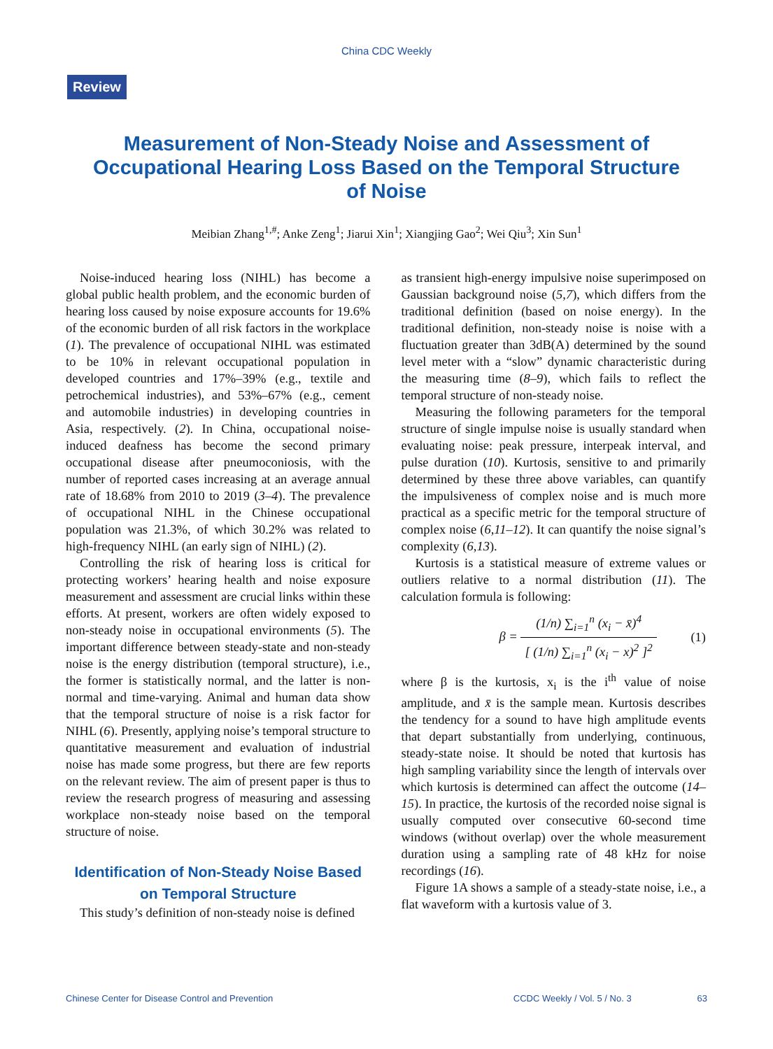China CDC Weekly
Review
Measurement of Non-Steady Noise and Assessment of Occupational Hearing Loss Based on the Temporal Structure of Noise
Meibian Zhang<sup>1,#</sup>; Anke Zeng<sup>1</sup>; Jiarui Xin<sup>1</sup>; Xiangjing Gao<sup>2</sup>; Wei Qiu<sup>3</sup>; Xin Sun<sup>1</sup>
Noise-induced hearing loss (NIHL) has become a global public health problem, and the economic burden of hearing loss caused by noise exposure accounts for 19.6% of the economic burden of all risk factors in the workplace (1). The prevalence of occupational NIHL was estimated to be 10% in relevant occupational population in developed countries and 17%–39% (e.g., textile and petrochemical industries), and 53%–67% (e.g., cement and automobile industries) in developing countries in Asia, respectively. (2). In China, occupational noise-induced deafness has become the second primary occupational disease after pneumoconiosis, with the number of reported cases increasing at an average annual rate of 18.68% from 2010 to 2019 (3–4). The prevalence of occupational NIHL in the Chinese occupational population was 21.3%, of which 30.2% was related to high-frequency NIHL (an early sign of NIHL) (2).
Controlling the risk of hearing loss is critical for protecting workers’ hearing health and noise exposure measurement and assessment are crucial links within these efforts. At present, workers are often widely exposed to non-steady noise in occupational environments (5). The important difference between steady-state and non-steady noise is the energy distribution (temporal structure), i.e., the former is statistically normal, and the latter is non-normal and time-varying. Animal and human data show that the temporal structure of noise is a risk factor for NIHL (6). Presently, applying noise’s temporal structure to quantitative measurement and evaluation of industrial noise has made some progress, but there are few reports on the relevant review. The aim of present paper is thus to review the research progress of measuring and assessing workplace non-steady noise based on the temporal structure of noise.
Identification of Non-Steady Noise Based on Temporal Structure
This study’s definition of non-steady noise is defined
as transient high-energy impulsive noise superimposed on Gaussian background noise (5,7), which differs from the traditional definition (based on noise energy). In the traditional definition, non-steady noise is noise with a fluctuation greater than 3dB(A) determined by the sound level meter with a “slow” dynamic characteristic during the measuring time (8–9), which fails to reflect the temporal structure of non-steady noise.
Measuring the following parameters for the temporal structure of single impulse noise is usually standard when evaluating noise: peak pressure, interpeak interval, and pulse duration (10). Kurtosis, sensitive to and primarily determined by these three above variables, can quantify the impulsiveness of complex noise and is much more practical as a specific metric for the temporal structure of complex noise (6,11–12). It can quantify the noise signal’s complexity (6,13).
Kurtosis is a statistical measure of extreme values or outliers relative to a normal distribution (11). The calculation formula is following:
β = (1/n) ∑<sub>i=1</sub><sup>n</sup> (x<sub>i</sub> − x̄)<sup>4</sup> [ (1/n) ∑<sub>i=1</sub><sup>n</sup> (x<sub>i</sub> − x)<sup>2</sup> ]<sup>2</sup>
(1)
where β is the kurtosis, x<sub>i</sub> is the i<sup>th</sup> value of noise amplitude, and x̄ is the sample mean. Kurtosis describes the tendency for a sound to have high amplitude events that depart substantially from underlying, continuous, steady-state noise. It should be noted that kurtosis has high sampling variability since the length of intervals over which kurtosis is determined can affect the outcome (14–15). In practice, the kurtosis of the recorded noise signal is usually computed over consecutive 60-second time windows (without overlap) over the whole measurement duration using a sampling rate of 48 kHz for noise recordings (16).
Figure 1A shows a sample of a steady-state noise, i.e., a flat waveform with a kurtosis value of 3.
Chinese Center for Disease Control and Prevention CCDC Weekly / Vol. 5 / No. 3 63